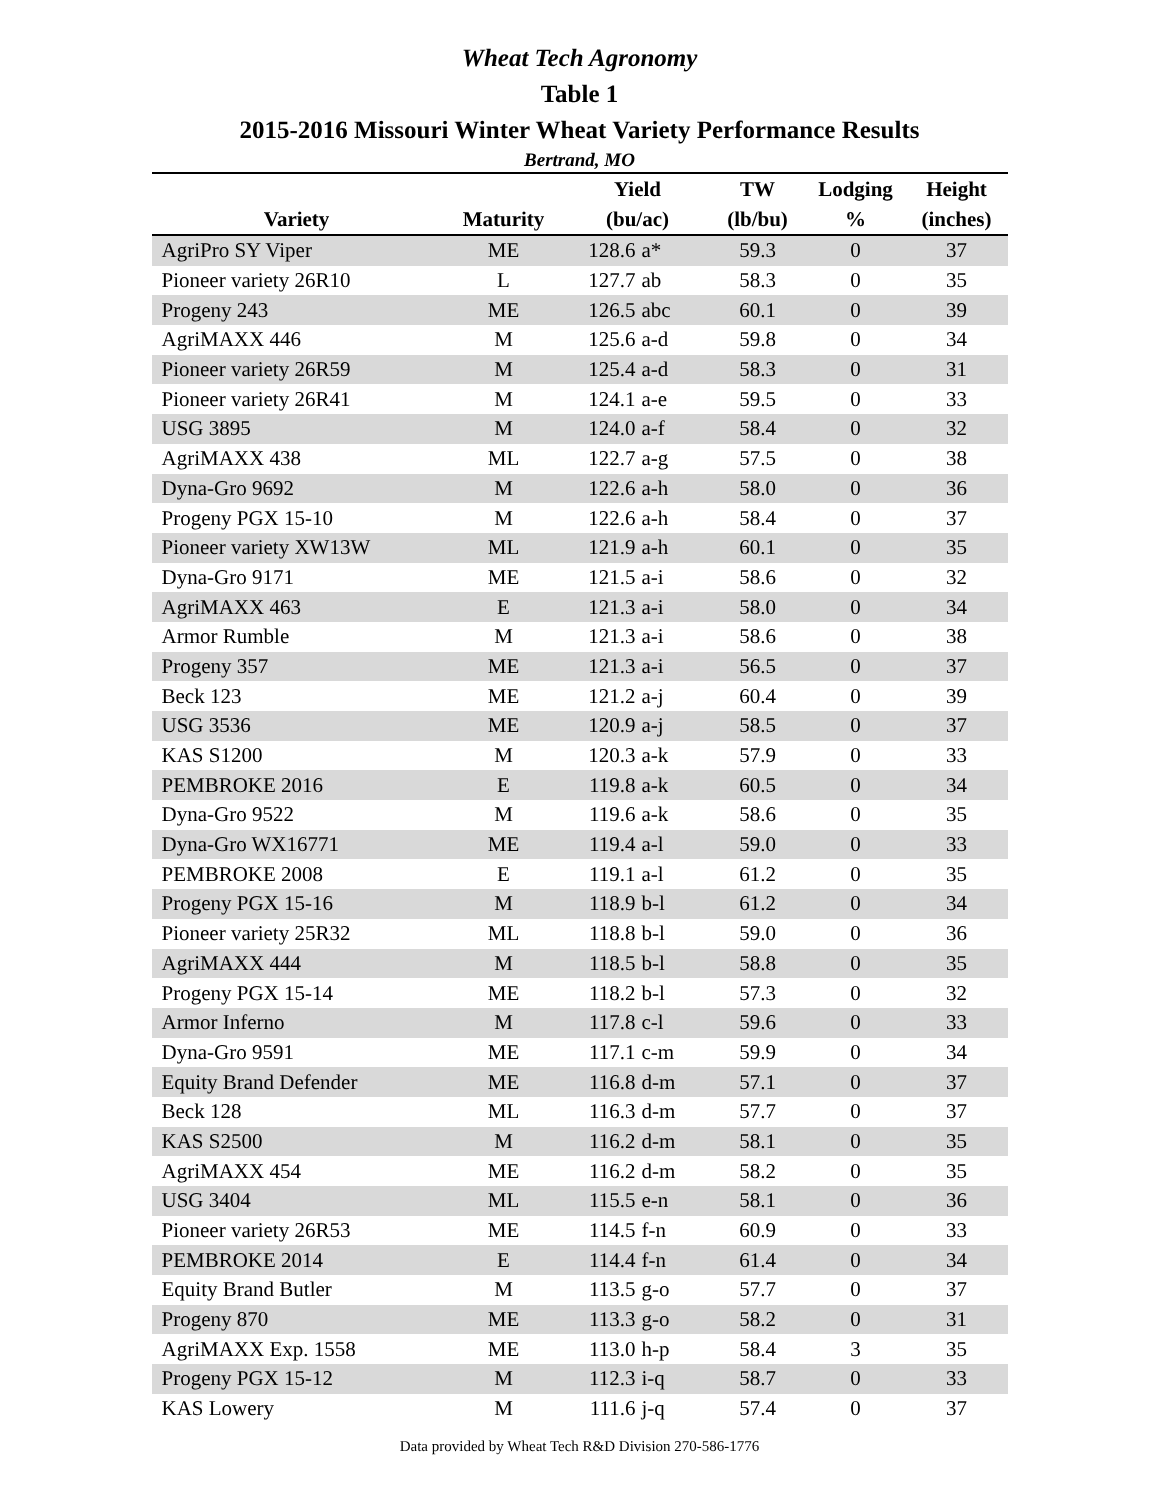Wheat Tech Agronomy
Table 1
2015-2016 Missouri Winter Wheat Variety Performance Results
Bertrand, MO
| | | Yield | | TW | Lodging | Height |
| --- | --- | --- | --- | --- | --- | --- |
| Variety | Maturity | (bu/ac) | | (lb/bu) | % | (inches) |
| AgriPro SY Viper | ME | 128.6 | a* | 59.3 | 0 | 37 |
| Pioneer variety 26R10 | L | 127.7 | ab | 58.3 | 0 | 35 |
| Progeny 243 | ME | 126.5 | abc | 60.1 | 0 | 39 |
| AgriMAXX 446 | M | 125.6 | a-d | 59.8 | 0 | 34 |
| Pioneer variety 26R59 | M | 125.4 | a-d | 58.3 | 0 | 31 |
| Pioneer variety 26R41 | M | 124.1 | a-e | 59.5 | 0 | 33 |
| USG 3895 | M | 124.0 | a-f | 58.4 | 0 | 32 |
| AgriMAXX 438 | ML | 122.7 | a-g | 57.5 | 0 | 38 |
| Dyna-Gro 9692 | M | 122.6 | a-h | 58.0 | 0 | 36 |
| Progeny PGX 15-10 | M | 122.6 | a-h | 58.4 | 0 | 37 |
| Pioneer variety XW13W | ML | 121.9 | a-h | 60.1 | 0 | 35 |
| Dyna-Gro 9171 | ME | 121.5 | a-i | 58.6 | 0 | 32 |
| AgriMAXX 463 | E | 121.3 | a-i | 58.0 | 0 | 34 |
| Armor Rumble | M | 121.3 | a-i | 58.6 | 0 | 38 |
| Progeny 357 | ME | 121.3 | a-i | 56.5 | 0 | 37 |
| Beck 123 | ME | 121.2 | a-j | 60.4 | 0 | 39 |
| USG 3536 | ME | 120.9 | a-j | 58.5 | 0 | 37 |
| KAS S1200 | M | 120.3 | a-k | 57.9 | 0 | 33 |
| PEMBROKE 2016 | E | 119.8 | a-k | 60.5 | 0 | 34 |
| Dyna-Gro 9522 | M | 119.6 | a-k | 58.6 | 0 | 35 |
| Dyna-Gro WX16771 | ME | 119.4 | a-l | 59.0 | 0 | 33 |
| PEMBROKE 2008 | E | 119.1 | a-l | 61.2 | 0 | 35 |
| Progeny PGX 15-16 | M | 118.9 | b-l | 61.2 | 0 | 34 |
| Pioneer variety 25R32 | ML | 118.8 | b-l | 59.0 | 0 | 36 |
| AgriMAXX 444 | M | 118.5 | b-l | 58.8 | 0 | 35 |
| Progeny PGX 15-14 | ME | 118.2 | b-l | 57.3 | 0 | 32 |
| Armor Inferno | M | 117.8 | c-l | 59.6 | 0 | 33 |
| Dyna-Gro 9591 | ME | 117.1 | c-m | 59.9 | 0 | 34 |
| Equity Brand Defender | ME | 116.8 | d-m | 57.1 | 0 | 37 |
| Beck 128 | ML | 116.3 | d-m | 57.7 | 0 | 37 |
| KAS S2500 | M | 116.2 | d-m | 58.1 | 0 | 35 |
| AgriMAXX 454 | ME | 116.2 | d-m | 58.2 | 0 | 35 |
| USG 3404 | ML | 115.5 | e-n | 58.1 | 0 | 36 |
| Pioneer variety 26R53 | ME | 114.5 | f-n | 60.9 | 0 | 33 |
| PEMBROKE 2014 | E | 114.4 | f-n | 61.4 | 0 | 34 |
| Equity Brand Butler | M | 113.5 | g-o | 57.7 | 0 | 37 |
| Progeny 870 | ME | 113.3 | g-o | 58.2 | 0 | 31 |
| AgriMAXX Exp. 1558 | ME | 113.0 | h-p | 58.4 | 3 | 35 |
| Progeny PGX 15-12 | M | 112.3 | i-q | 58.7 | 0 | 33 |
| KAS Lowery | M | 111.6 | j-q | 57.4 | 0 | 37 |
Data provided by Wheat Tech R&D Division 270-586-1776